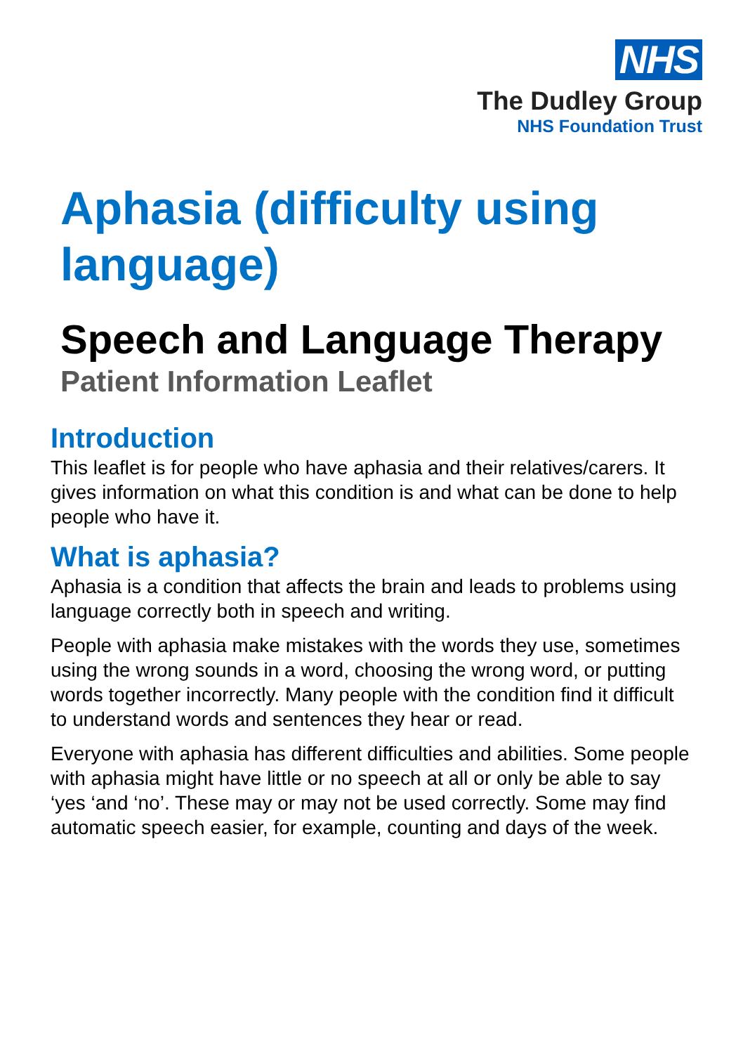NHS
The Dudley Group
NHS Foundation Trust
Aphasia (difficulty using language)
Speech and Language Therapy
Patient Information Leaflet
Introduction
This leaflet is for people who have aphasia and their relatives/carers. It gives information on what this condition is and what can be done to help people who have it.
What is aphasia?
Aphasia is a condition that affects the brain and leads to problems using language correctly both in speech and writing.
People with aphasia make mistakes with the words they use, sometimes using the wrong sounds in a word, choosing the wrong word, or putting words together incorrectly. Many people with the condition find it difficult to understand words and sentences they hear or read.
Everyone with aphasia has different difficulties and abilities. Some people with aphasia might have little or no speech at all or only be able to say ‘yes ‘and ‘no’. These may or may not be used correctly. Some may find automatic speech easier, for example, counting and days of the week.